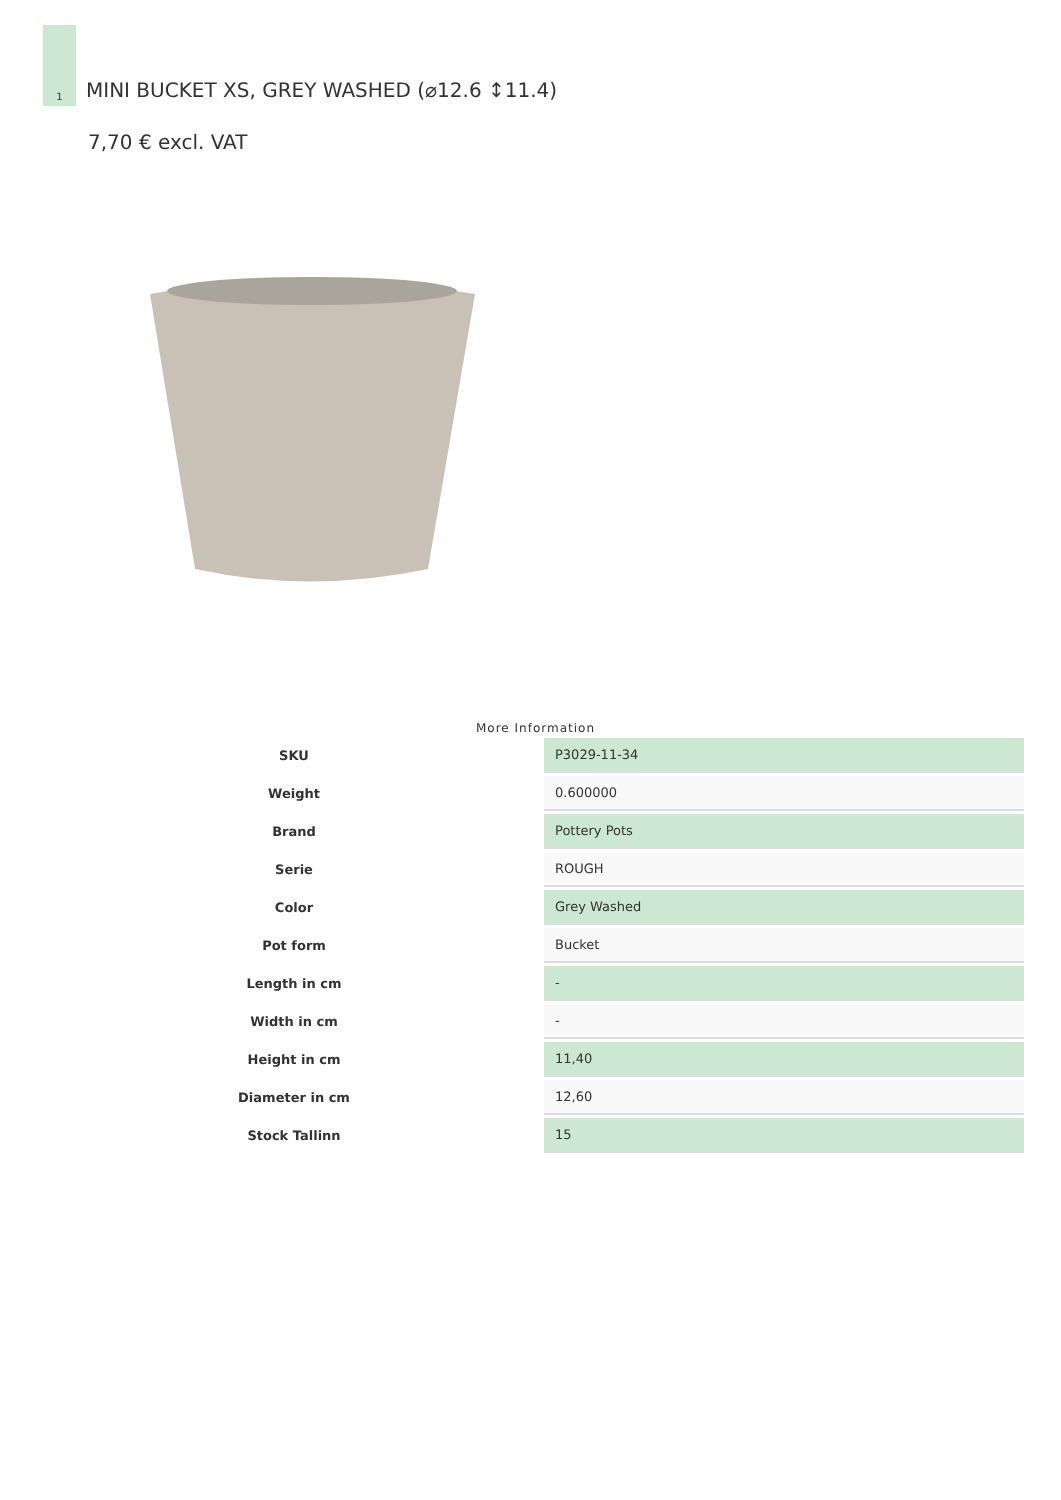1
MINI BUCKET XS, GREY WASHED (⌀12.6 ↕11.4)
7,70 € excl. VAT
More Information
| SKU | P3029-11-34 |
| Weight | 0.600000 |
| Brand | Pottery Pots |
| Serie | ROUGH |
| Color | Grey Washed |
| Pot form | Bucket |
| Length in cm | - |
| Width in cm | - |
| Height in cm | 11,40 |
| Diameter in cm | 12,60 |
| Stock Tallinn | 15 |